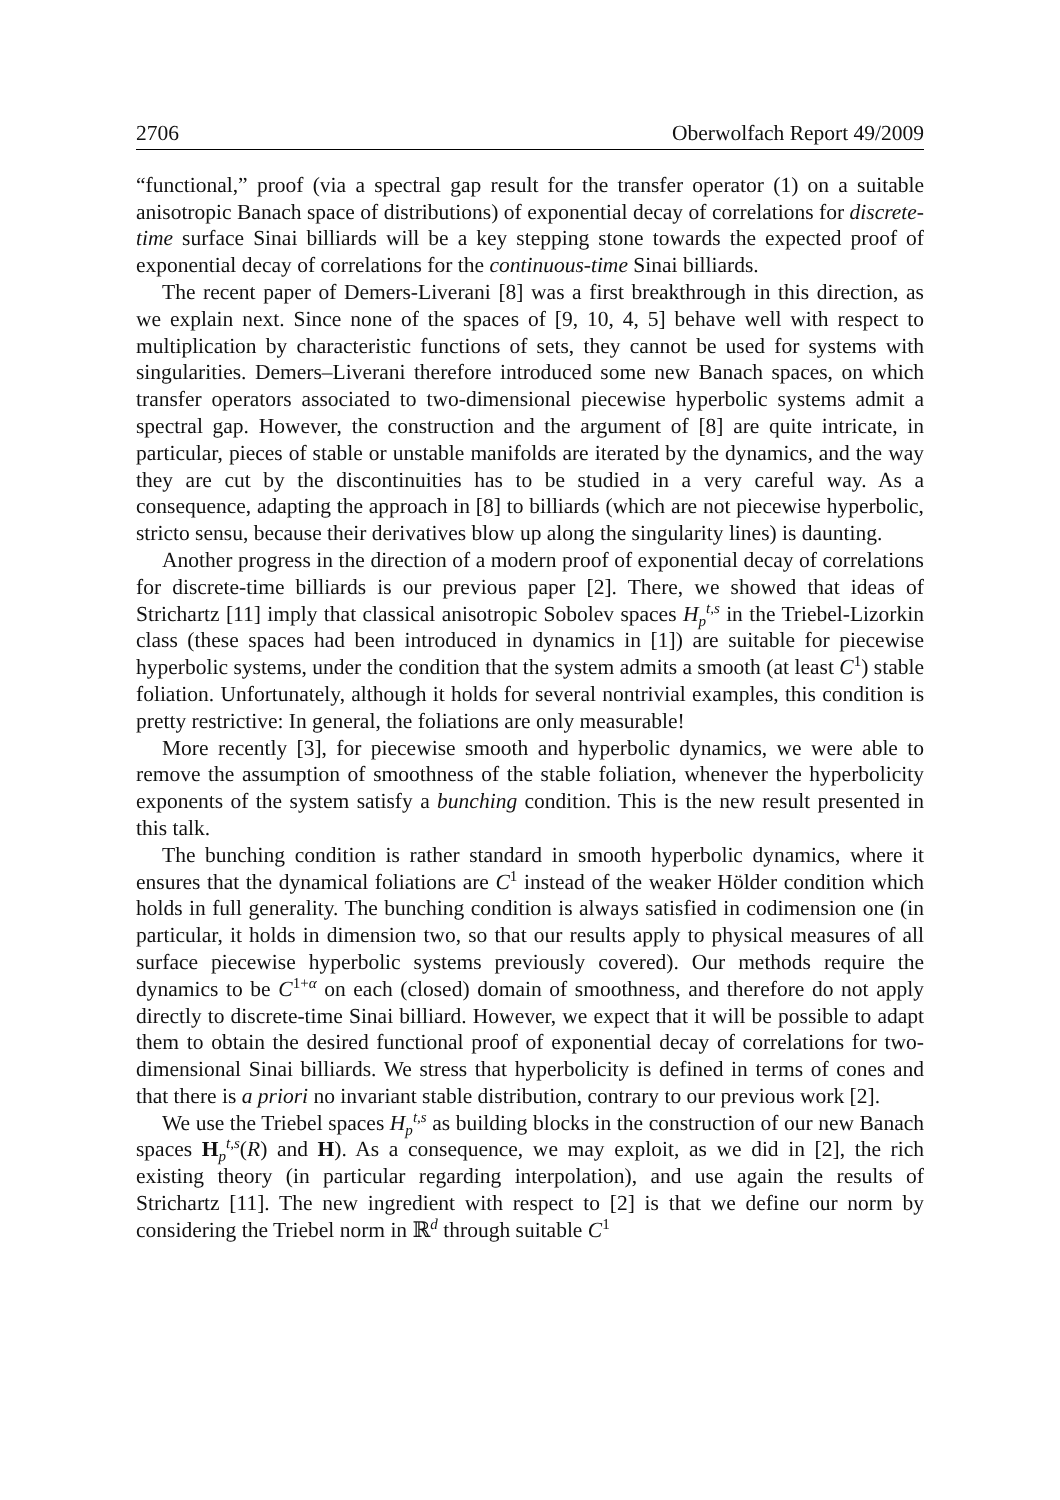2706 Oberwolfach Report 49/2009
“functional,” proof (via a spectral gap result for the transfer operator (1) on a suitable anisotropic Banach space of distributions) of exponential decay of correlations for discrete-time surface Sinai billiards will be a key stepping stone towards the expected proof of exponential decay of correlations for the continuous-time Sinai billiards.
The recent paper of Demers-Liverani [8] was a first breakthrough in this direction, as we explain next. Since none of the spaces of [9, 10, 4, 5] behave well with respect to multiplication by characteristic functions of sets, they cannot be used for systems with singularities. Demers–Liverani therefore introduced some new Banach spaces, on which transfer operators associated to two-dimensional piecewise hyperbolic systems admit a spectral gap. However, the construction and the argument of [8] are quite intricate, in particular, pieces of stable or unstable manifolds are iterated by the dynamics, and the way they are cut by the discontinuities has to be studied in a very careful way. As a consequence, adapting the approach in [8] to billiards (which are not piecewise hyperbolic, stricto sensu, because their derivatives blow up along the singularity lines) is daunting.
Another progress in the direction of a modern proof of exponential decay of correlations for discrete-time billiards is our previous paper [2]. There, we showed that ideas of Strichartz [11] imply that classical anisotropic Sobolev spaces H<sub>p</sub><sup>t,s</sup> in the Triebel-Lizorkin class (these spaces had been introduced in dynamics in [1]) are suitable for piecewise hyperbolic systems, under the condition that the system admits a smooth (at least C<sup>1</sup>) stable foliation. Unfortunately, although it holds for several nontrivial examples, this condition is pretty restrictive: In general, the foliations are only measurable!
More recently [3], for piecewise smooth and hyperbolic dynamics, we were able to remove the assumption of smoothness of the stable foliation, whenever the hyperbolicity exponents of the system satisfy a bunching condition. This is the new result presented in this talk.
The bunching condition is rather standard in smooth hyperbolic dynamics, where it ensures that the dynamical foliations are C<sup>1</sup> instead of the weaker Hölder condition which holds in full generality. The bunching condition is always satisfied in codimension one (in particular, it holds in dimension two, so that our results apply to physical measures of all surface piecewise hyperbolic systems previously covered). Our methods require the dynamics to be C<sup>1+α</sup> on each (closed) domain of smoothness, and therefore do not apply directly to discrete-time Sinai billiard. However, we expect that it will be possible to adapt them to obtain the desired functional proof of exponential decay of correlations for two-dimensional Sinai billiards. We stress that hyperbolicity is defined in terms of cones and that there is a priori no invariant stable distribution, contrary to our previous work [2].
We use the Triebel spaces H<sub>p</sub><sup>t,s</sup> as building blocks in the construction of our new Banach spaces H<sub>p</sub><sup>t,s</sup>(R) and H). As a consequence, we may exploit, as we did in [2], the rich existing theory (in particular regarding interpolation), and use again the results of Strichartz [11]. The new ingredient with respect to [2] is that we define our norm by considering the Triebel norm in ℝ<sup>d</sup> through suitable C<sup>1</sup>